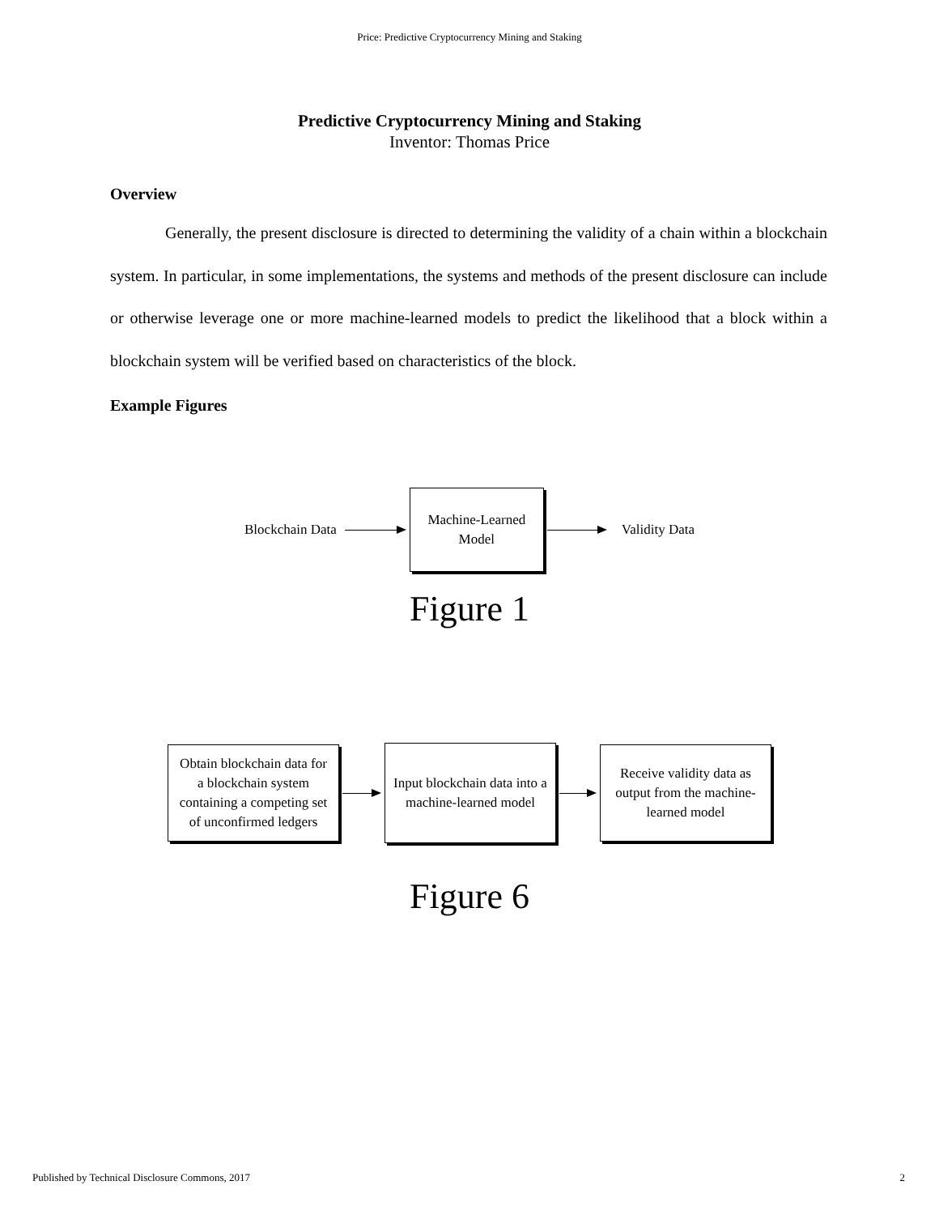Price: Predictive Cryptocurrency Mining and Staking
Predictive Cryptocurrency Mining and Staking
Inventor: Thomas Price
Overview
Generally, the present disclosure is directed to determining the validity of a chain within a blockchain system. In particular, in some implementations, the systems and methods of the present disclosure can include or otherwise leverage one or more machine-learned models to predict the likelihood that a block within a blockchain system will be verified based on characteristics of the block.
Example Figures
Blockchain Data
Machine-Learned
Model
Validity Data
Figure 1
Obtain blockchain data for
a blockchain system
containing a competing set
of unconfirmed ledgers
Input blockchain data into a
machine-learned model
Receive validity data as
output from the machine-
learned model
Figure 6
Published by Technical Disclosure Commons, 2017 2